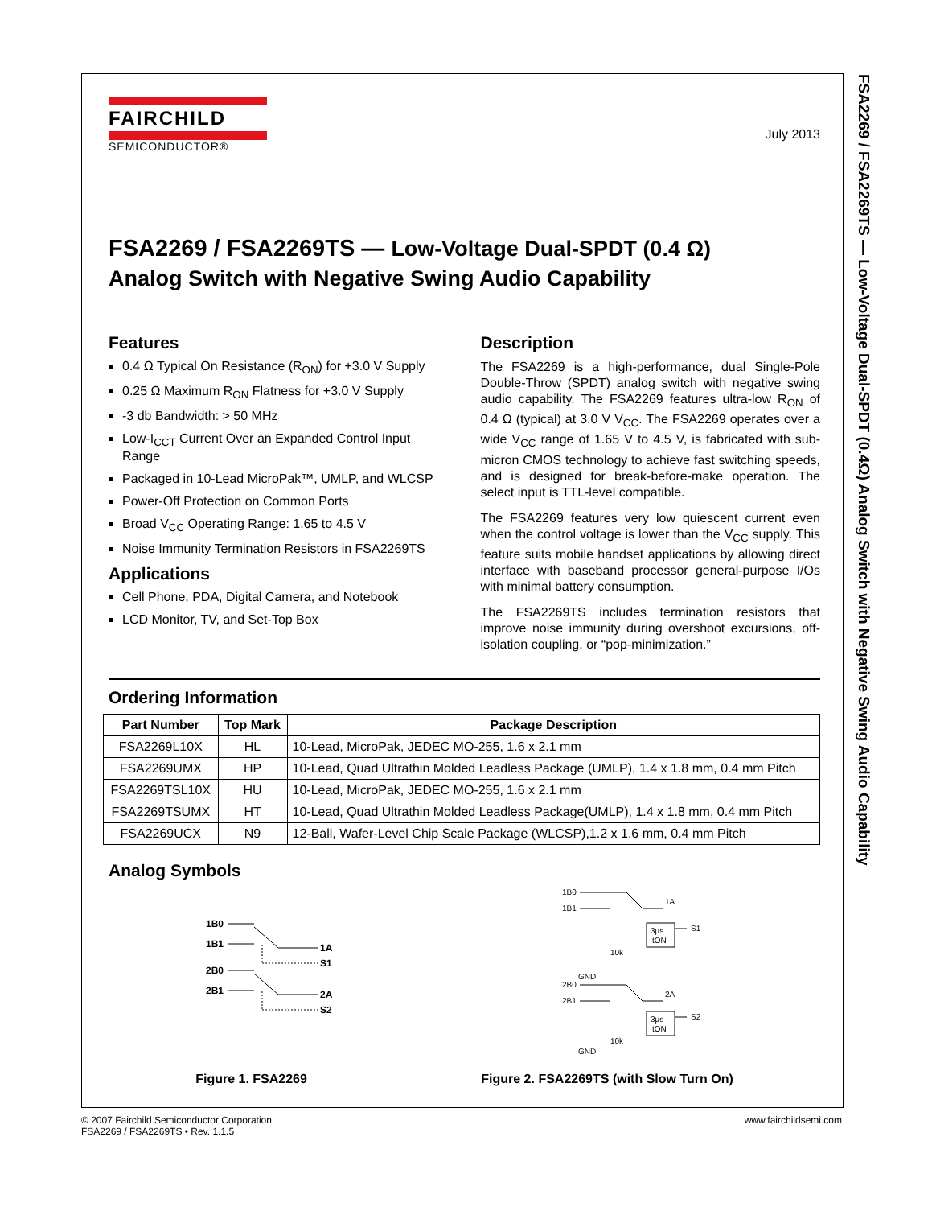FSA2269 / FSA2269TS — Low-Voltage Dual-SPDT (0.4Ω) Analog Switch with Negative Swing Audio Capability
FAIRCHILD
SEMICONDUCTOR®
July 2013
FSA2269 / FSA2269TS — Low-Voltage Dual-SPDT (0.4 Ω)
Analog Switch with Negative Swing Audio Capability
Features
0.4 Ω Typical On Resistance (R<sub>ON</sub>) for +3.0 V Supply
0.25 Ω Maximum R<sub>ON</sub> Flatness for +3.0 V Supply
-3 db Bandwidth: > 50 MHz
Low-I<sub>CCT</sub> Current Over an Expanded Control Input Range
Packaged in 10-Lead MicroPak™, UMLP, and WLCSP
Power-Off Protection on Common Ports
Broad V<sub>CC</sub> Operating Range: 1.65 to 4.5 V
Noise Immunity Termination Resistors in FSA2269TS
Applications
Cell Phone, PDA, Digital Camera, and Notebook
LCD Monitor, TV, and Set-Top Box
Description
The FSA2269 is a high-performance, dual Single-Pole Double-Throw (SPDT) analog switch with negative swing audio capability. The FSA2269 features ultra-low R<sub>ON</sub> of 0.4 Ω (typical) at 3.0 V V<sub>CC</sub>. The FSA2269 operates over a wide V<sub>CC</sub> range of 1.65 V to 4.5 V, is fabricated with sub-micron CMOS technology to achieve fast switching speeds, and is designed for break-before-make operation. The select input is TTL-level compatible.
The FSA2269 features very low quiescent current even when the control voltage is lower than the V<sub>CC</sub> supply. This feature suits mobile handset applications by allowing direct interface with baseband processor general-purpose I/Os with minimal battery consumption.
The FSA2269TS includes termination resistors that improve noise immunity during overshoot excursions, off-isolation coupling, or “pop-minimization.”
Ordering Information
| Part Number | Top Mark | Package Description |
| --- | --- | --- |
| FSA2269L10X | HL | 10-Lead, MicroPak, JEDEC MO-255, 1.6 x 2.1 mm |
| FSA2269UMX | HP | 10-Lead, Quad Ultrathin Molded Leadless Package (UMLP), 1.4 x 1.8 mm, 0.4 mm Pitch |
| FSA2269TSL10X | HU | 10-Lead, MicroPak, JEDEC MO-255, 1.6 x 2.1 mm |
| FSA2269TSUMX | HT | 10-Lead, Quad Ultrathin Molded Leadless Package(UMLP), 1.4 x 1.8 mm, 0.4 mm Pitch |
| FSA2269UCX | N9 | 12-Ball, Wafer-Level Chip Scale Package (WLCSP),1.2 x 1.6 mm, 0.4 mm Pitch |
Analog Symbols
1B0
1B1
1A
S1
2B0
2B1
2A
S2
1B0
1B1
1A
3µs
tON
S1
10k
GND
.
2B0
2B1
2A
3µs
tON
S2
10k
GND
Figure 1. FSA2269 Figure 2. FSA2269TS (with Slow Turn On)
© 2007 Fairchild Semiconductor Corporation
FSA2269 / FSA2269TS • Rev. 1.1.5
www.fairchildsemi.com